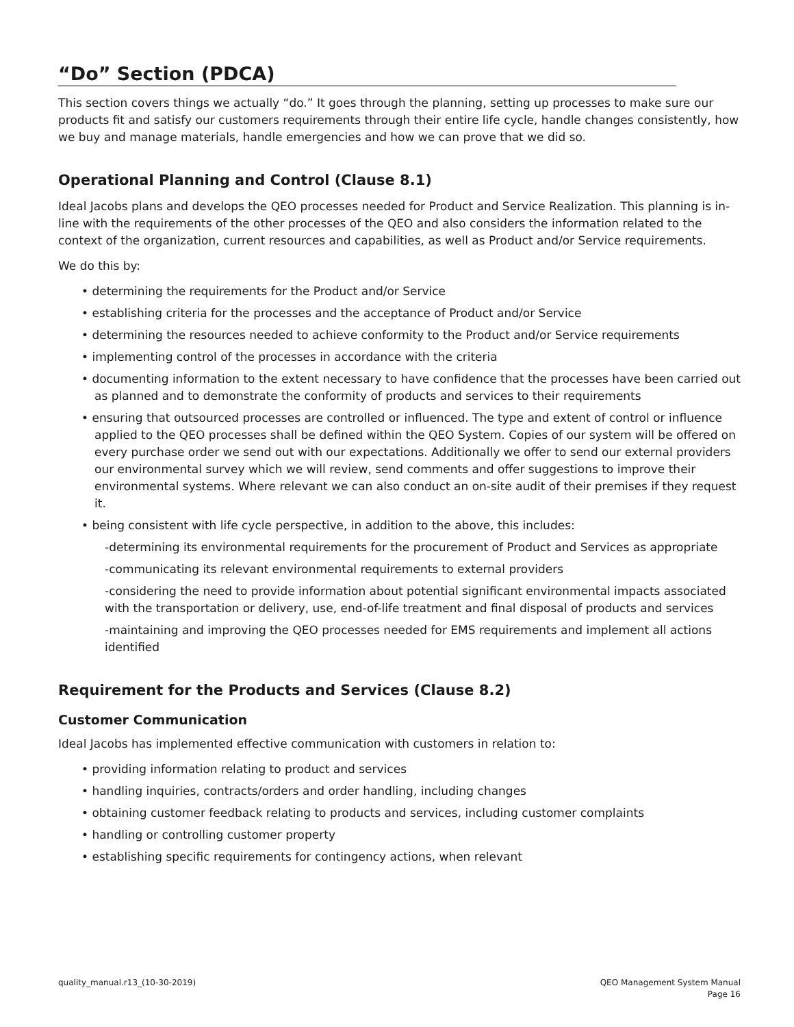“Do” Section (PDCA)
This section covers things we actually “do.” It goes through the planning, setting up processes to make sure our products fit and satisfy our customers requirements through their entire life cycle, handle changes consistently, how we buy and manage materials, handle emergencies and how we can prove that we did so.
Operational Planning and Control (Clause 8.1)
Ideal Jacobs plans and develops the QEO processes needed for Product and Service Realization. This planning is in-line with the requirements of the other processes of the QEO and also considers the information related to the context of the organization, current resources and capabilities, as well as Product and/or Service requirements.
We do this by:
• determining the requirements for the Product and/or Service
• establishing criteria for the processes and the acceptance of Product and/or Service
• determining the resources needed to achieve conformity to the Product and/or Service requirements
• implementing control of the processes in accordance with the criteria
• documenting information to the extent necessary to have confidence that the processes have been carried out as planned and to demonstrate the conformity of products and services to their requirements
• ensuring that outsourced processes are controlled or influenced. The type and extent of control or influence applied to the QEO processes shall be defined within the QEO System. Copies of our system will be offered on every purchase order we send out with our expectations. Additionally we offer to send our external providers our environmental survey which we will review, send comments and offer suggestions to improve their environmental systems. Where relevant we can also conduct an on-site audit of their premises if they request it.
• being consistent with life cycle perspective, in addition to the above, this includes:
-determining its environmental requirements for the procurement of Product and Services as appropriate
-communicating its relevant environmental requirements to external providers
-considering the need to provide information about potential significant environmental impacts associated with the transportation or delivery, use, end-of-life treatment and final disposal of products and services
-maintaining and improving the QEO processes needed for EMS requirements and implement all actions identified
Requirement for the Products and Services (Clause 8.2)
Customer Communication
Ideal Jacobs has implemented effective communication with customers in relation to:
• providing information relating to product and services
• handling inquiries, contracts/orders and order handling, including changes
• obtaining customer feedback relating to products and services, including customer complaints
• handling or controlling customer property
• establishing specific requirements for contingency actions, when relevant
quality_manual.r13_(10-30-2019)
QEO Management System Manual
Page 16